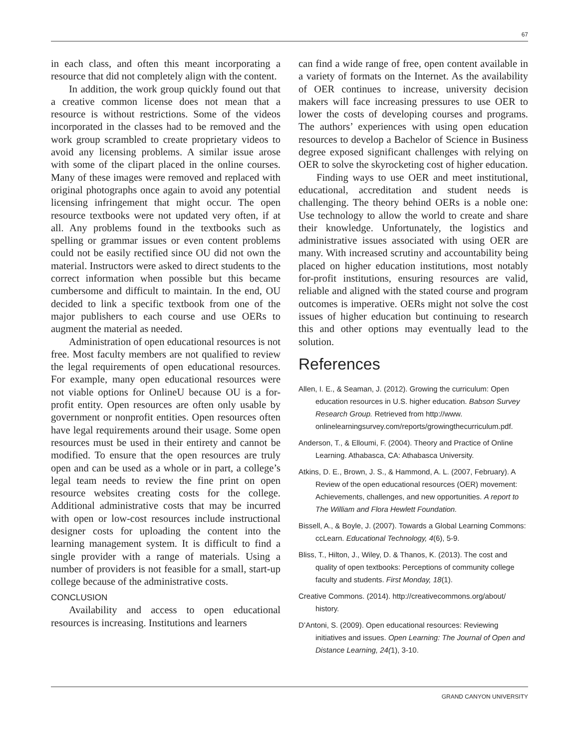67
in each class, and often this meant incorporating a resource that did not completely align with the content.
In addition, the work group quickly found out that a creative common license does not mean that a resource is without restrictions. Some of the videos incorporated in the classes had to be removed and the work group scrambled to create proprietary videos to avoid any licensing problems. A similar issue arose with some of the clipart placed in the online courses. Many of these images were removed and replaced with original photographs once again to avoid any potential licensing infringement that might occur. The open resource textbooks were not updated very often, if at all. Any problems found in the textbooks such as spelling or grammar issues or even content problems could not be easily rectified since OU did not own the material. Instructors were asked to direct students to the correct information when possible but this became cumbersome and difficult to maintain. In the end, OU decided to link a specific textbook from one of the major publishers to each course and use OERs to augment the material as needed.
Administration of open educational resources is not free. Most faculty members are not qualified to review the legal requirements of open educational resources. For example, many open educational resources were not viable options for OnlineU because OU is a for-profit entity. Open resources are often only usable by government or nonprofit entities. Open resources often have legal requirements around their usage. Some open resources must be used in their entirety and cannot be modified. To ensure that the open resources are truly open and can be used as a whole or in part, a college’s legal team needs to review the fine print on open resource websites creating costs for the college. Additional administrative costs that may be incurred with open or low-cost resources include instructional designer costs for uploading the content into the learning management system. It is difficult to find a single provider with a range of materials. Using a number of providers is not feasible for a small, start-up college because of the administrative costs.
CONCLUSION
Availability and access to open educational resources is increasing. Institutions and learners
can find a wide range of free, open content available in a variety of formats on the Internet. As the availability of OER continues to increase, university decision makers will face increasing pressures to use OER to lower the costs of developing courses and programs. The authors’ experiences with using open education resources to develop a Bachelor of Science in Business degree exposed significant challenges with relying on OER to solve the skyrocketing cost of higher education.
Finding ways to use OER and meet institutional, educational, accreditation and student needs is challenging. The theory behind OERs is a noble one: Use technology to allow the world to create and share their knowledge. Unfortunately, the logistics and administrative issues associated with using OER are many. With increased scrutiny and accountability being placed on higher education institutions, most notably for-profit institutions, ensuring resources are valid, reliable and aligned with the stated course and program outcomes is imperative. OERs might not solve the cost issues of higher education but continuing to research this and other options may eventually lead to the solution.
References
Allen, I. E., & Seaman, J. (2012). Growing the curriculum: Open education resources in U.S. higher education. Babson Survey Research Group. Retrieved from http://www. onlinelearningsurvey.com/reports/growingthecurriculum.pdf.
Anderson, T., & Elloumi, F. (2004). Theory and Practice of Online Learning. Athabasca, CA: Athabasca University.
Atkins, D. E., Brown, J. S., & Hammond, A. L. (2007, February). A Review of the open educational resources (OER) movement: Achievements, challenges, and new opportunities. A report to The William and Flora Hewlett Foundation.
Bissell, A., & Boyle, J. (2007). Towards a Global Learning Commons: ccLearn. Educational Technology, 4(6), 5-9.
Bliss, T., Hilton, J., Wiley, D. & Thanos, K. (2013). The cost and quality of open textbooks: Perceptions of community college faculty and students. First Monday, 18(1).
Creative Commons. (2014). http://creativecommons.org/about/ history.
D’Antoni, S. (2009). Open educational resources: Reviewing initiatives and issues. Open Learning: The Journal of Open and Distance Learning, 24(1), 3-10.
GRAND CANYON UNIVERSITY